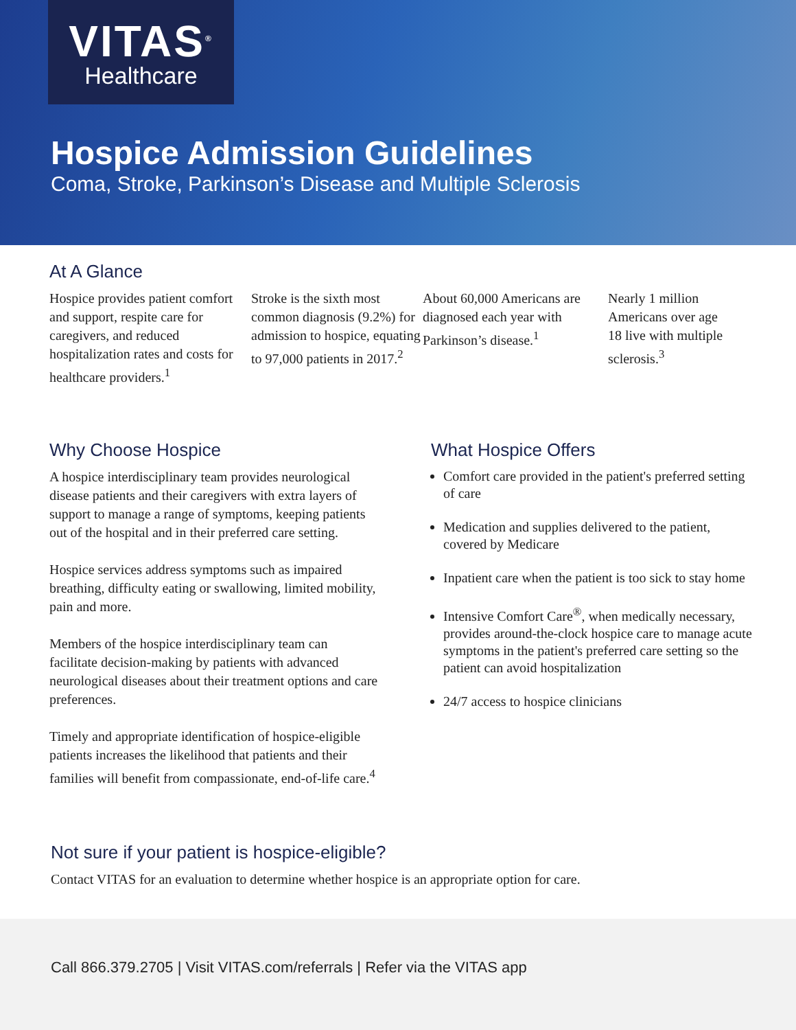VITAS<sup>®</sup>
Healthcare
Hospice Admission Guidelines
Coma, Stroke, Parkinson’s Disease and Multiple Sclerosis
At A Glance
Hospice provides patient comfort and support, respite care for caregivers, and reduced hospitalization rates and costs for healthcare providers.<sup>1</sup>
Stroke is the sixth most common diagnosis (9.2%) for admission to hospice, equating to 97,000 patients in 2017.<sup>2</sup>
About 60,000 Americans are diagnosed each year with Parkinson’s disease.<sup>1</sup>
Nearly 1 million Americans over age 18 live with multiple sclerosis.<sup>3</sup>
Why Choose Hospice
A hospice interdisciplinary team provides neurological disease patients and their caregivers with extra layers of support to manage a range of symptoms, keeping patients out of the hospital and in their preferred care setting.
Hospice services address symptoms such as impaired breathing, difficulty eating or swallowing, limited mobility, pain and more.
Members of the hospice interdisciplinary team can facilitate decision-making by patients with advanced neurological diseases about their treatment options and care preferences.
Timely and appropriate identification of hospice-eligible patients increases the likelihood that patients and their families will benefit from compassionate, end-of-life care.<sup>4</sup>
What Hospice Offers
Comfort care provided in the patient's preferred setting of care
Medication and supplies delivered to the patient, covered by Medicare
Inpatient care when the patient is too sick to stay home
Intensive Comfort Care<sup>®</sup>, when medically necessary, provides around-the-clock hospice care to manage acute symptoms in the patient's preferred care setting so the patient can avoid hospitalization
24/7 access to hospice clinicians
Not sure if your patient is hospice-eligible?
Contact VITAS for an evaluation to determine whether hospice is an appropriate option for care.
Call 866.379.2705 | Visit VITAS.com/referrals | Refer via the VITAS app